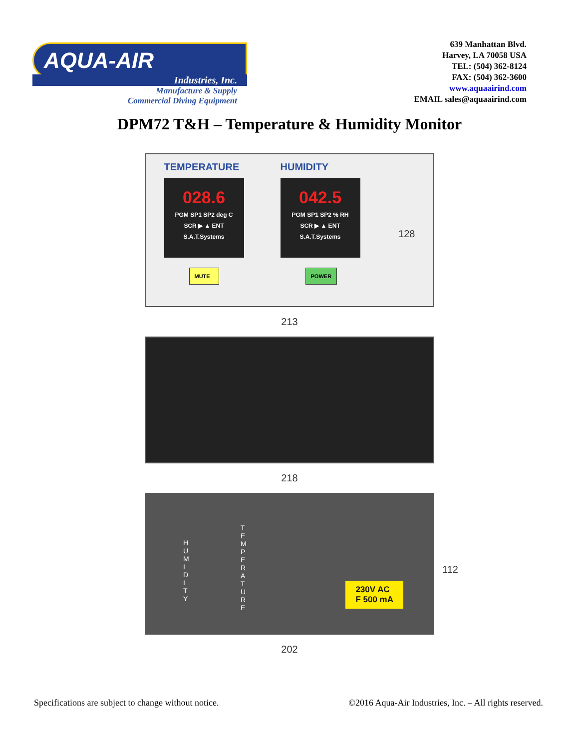AQUA-AIR
Industries, Inc.
Manufacture & Supply
Commercial Diving Equipment
639 Manhattan Blvd.
Harvey, LA 70058 USA
TEL: (504) 362-8124
FAX: (504) 362-3600
www.aquaairind.com
EMAIL sales@aquaairind.com
DPM72 T&H – Temperature & Humidity Monitor
TEMPERATURE
028.6
PGM SP1 SP2 deg C
SCR ▶ ▲ ENT
S.A.T.Systems
MUTE
HUMIDITY
042.5
PGM SP1 SP2 % RH
SCR ▶ ▲ ENT
S.A.T.Systems
POWER
128
213
218
H U M I D I T Y
T E M P E R A T U R E
230V AC
F 500 mA
112
202
Specifications are subject to change without notice. ©2016 Aqua-Air Industries, Inc. – All rights reserved.